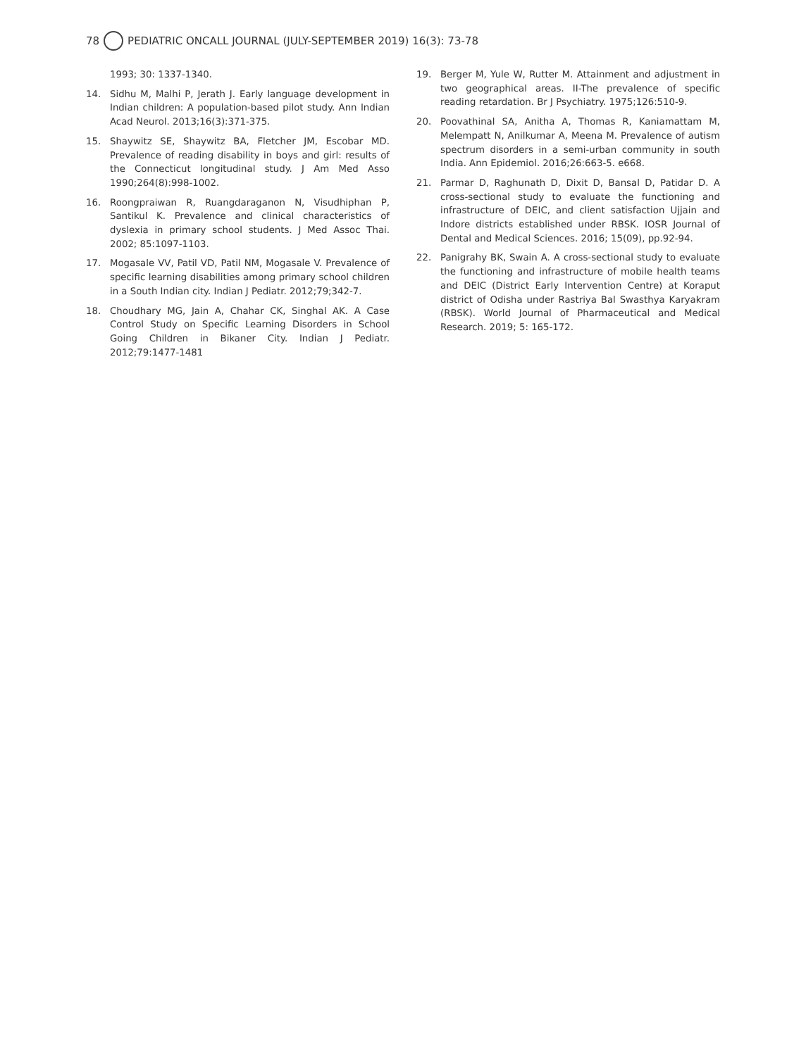78 PEDIATRIC ONCALL JOURNAL (JULY-SEPTEMBER 2019) 16(3): 73-78
1993; 30: 1337-1340.
14. Sidhu M, Malhi P, Jerath J. Early language development in Indian children: A population-based pilot study. Ann Indian Acad Neurol. 2013;16(3):371-375.
15. Shaywitz SE, Shaywitz BA, Fletcher JM, Escobar MD. Prevalence of reading disability in boys and girl: results of the Connecticut longitudinal study. J Am Med Asso 1990;264(8):998-1002.
16. Roongpraiwan R, Ruangdaraganon N, Visudhiphan P, Santikul K. Prevalence and clinical characteristics of dyslexia in primary school students. J Med Assoc Thai. 2002; 85:1097-1103.
17. Mogasale VV, Patil VD, Patil NM, Mogasale V. Prevalence of specific learning disabilities among primary school children in a South Indian city. Indian J Pediatr. 2012;79;342-7.
18. Choudhary MG, Jain A, Chahar CK, Singhal AK. A Case Control Study on Specific Learning Disorders in School Going Children in Bikaner City. Indian J Pediatr. 2012;79:1477-1481
19. Berger M, Yule W, Rutter M. Attainment and adjustment in two geographical areas. II-The prevalence of specific reading retardation. Br J Psychiatry. 1975;126:510-9.
20. Poovathinal SA, Anitha A, Thomas R, Kaniamattam M, Melempatt N, Anilkumar A, Meena M. Prevalence of autism spectrum disorders in a semi-urban community in south India. Ann Epidemiol. 2016;26:663-5. e668.
21. Parmar D, Raghunath D, Dixit D, Bansal D, Patidar D. A cross-sectional study to evaluate the functioning and infrastructure of DEIC, and client satisfaction Ujjain and Indore districts established under RBSK. IOSR Journal of Dental and Medical Sciences. 2016; 15(09), pp.92-94.
22. Panigrahy BK, Swain A. A cross-sectional study to evaluate the functioning and infrastructure of mobile health teams and DEIC (District Early Intervention Centre) at Koraput district of Odisha under Rastriya Bal Swasthya Karyakram (RBSK). World Journal of Pharmaceutical and Medical Research. 2019; 5: 165-172.